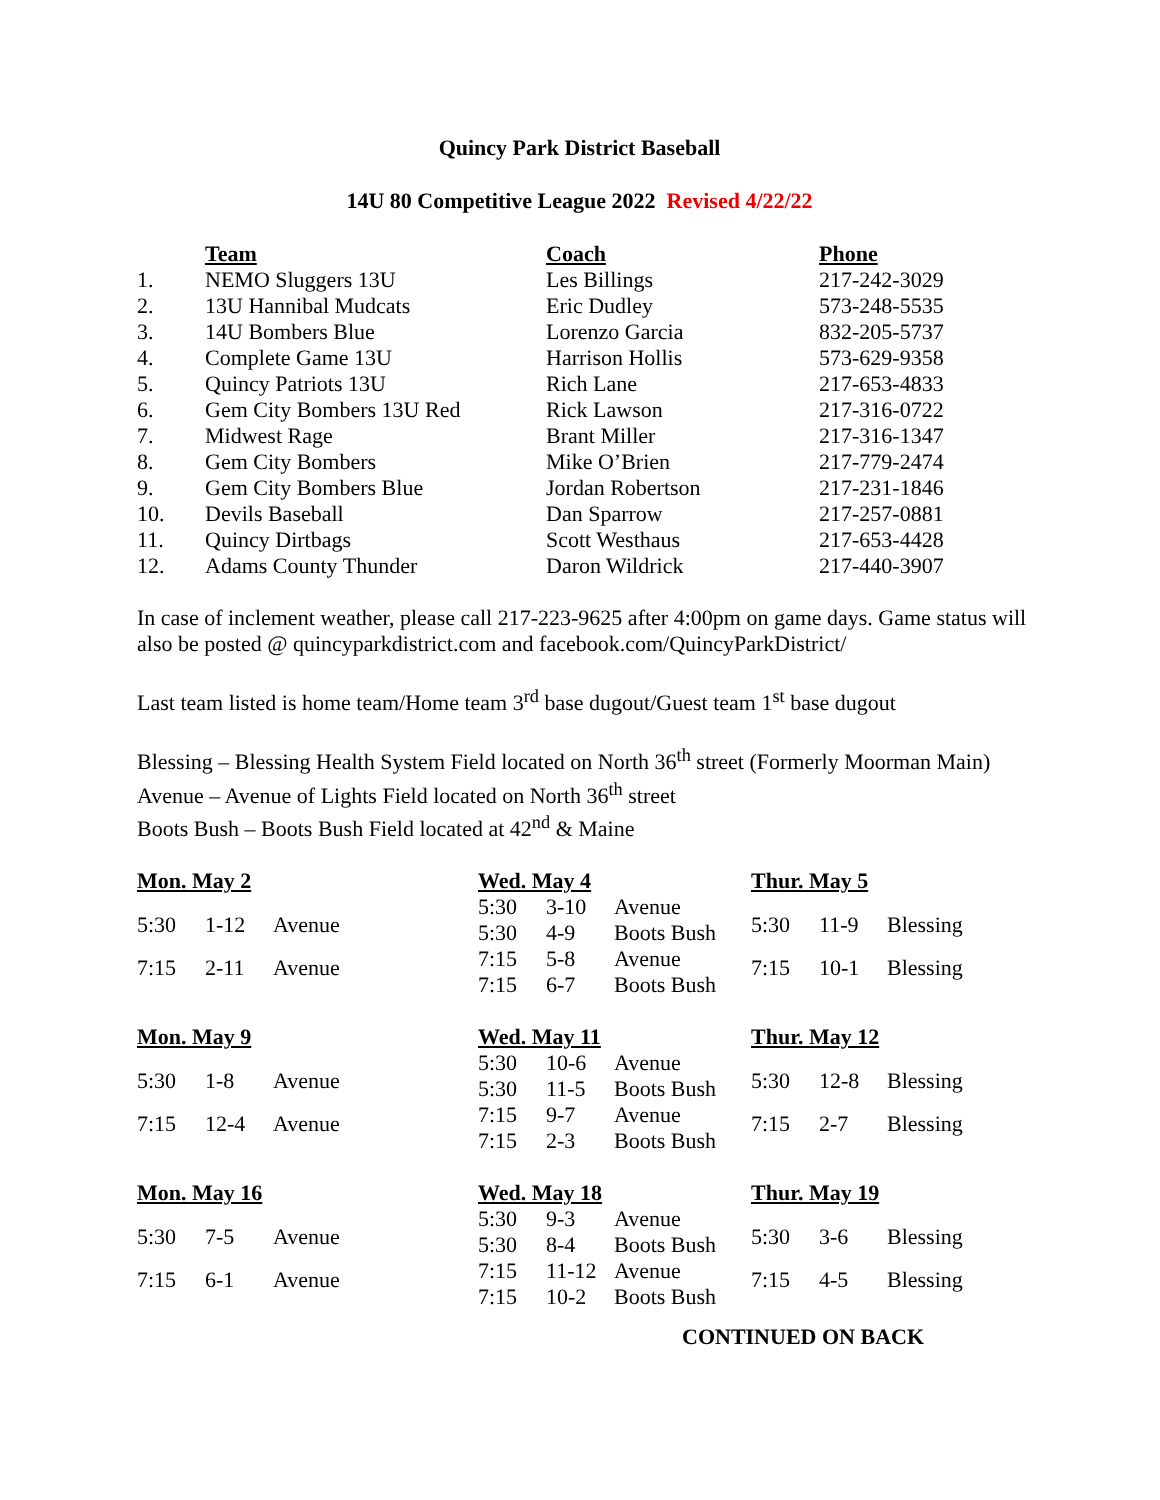Quincy Park District Baseball
14U 80 Competitive League 2022 Revised 4/22/22
| | Team | Coach | Phone |
| 1. | NEMO Sluggers 13U | Les Billings | 217-242-3029 |
| 2. | 13U Hannibal Mudcats | Eric Dudley | 573-248-5535 |
| 3. | 14U Bombers Blue | Lorenzo Garcia | 832-205-5737 |
| 4. | Complete Game 13U | Harrison Hollis | 573-629-9358 |
| 5. | Quincy Patriots 13U | Rich Lane | 217-653-4833 |
| 6. | Gem City Bombers 13U Red | Rick Lawson | 217-316-0722 |
| 7. | Midwest Rage | Brant Miller | 217-316-1347 |
| 8. | Gem City Bombers | Mike O’Brien | 217-779-2474 |
| 9. | Gem City Bombers Blue | Jordan Robertson | 217-231-1846 |
| 10. | Devils Baseball | Dan Sparrow | 217-257-0881 |
| 11. | Quincy Dirtbags | Scott Westhaus | 217-653-4428 |
| 12. | Adams County Thunder | Daron Wildrick | 217-440-3907 |
In case of inclement weather, please call 217-223-9625 after 4:00pm on game days. Game status will also be posted @ quincyparkdistrict.com and facebook.com/QuincyParkDistrict/
Last team listed is home team/Home team 3<sup>rd</sup> base dugout/Guest team 1<sup>st</sup> base dugout
Blessing – Blessing Health System Field located on North 36<sup>th</sup> street (Formerly Moorman Main)
Avenue – Avenue of Lights Field located on North 36<sup>th</sup> street
Boots Bush – Boots Bush Field located at 42<sup>nd</sup> & Maine
| Mon. May 2 | | |
| --- | --- | --- |
| 5:30 | 1-12 | Avenue |
| 7:15 | 2-11 | Avenue |
| Wed. May 4 | | |
| --- | --- | --- |
| 5:30 | 3-10 | Avenue |
| 5:30 | 4-9 | Boots Bush |
| 7:15 | 5-8 | Avenue |
| 7:15 | 6-7 | Boots Bush |
| Thur. May 5 | | |
| --- | --- | --- |
| 5:30 | 11-9 | Blessing |
| 7:15 | 10-1 | Blessing |
| Mon. May 9 | | |
| --- | --- | --- |
| 5:30 | 1-8 | Avenue |
| 7:15 | 12-4 | Avenue |
| Wed. May 11 | | |
| --- | --- | --- |
| 5:30 | 10-6 | Avenue |
| 5:30 | 11-5 | Boots Bush |
| 7:15 | 9-7 | Avenue |
| 7:15 | 2-3 | Boots Bush |
| Thur. May 12 | | |
| --- | --- | --- |
| 5:30 | 12-8 | Blessing |
| 7:15 | 2-7 | Blessing |
| Mon. May 16 | | |
| --- | --- | --- |
| 5:30 | 7-5 | Avenue |
| 7:15 | 6-1 | Avenue |
| Wed. May 18 | | |
| --- | --- | --- |
| 5:30 | 9-3 | Avenue |
| 5:30 | 8-4 | Boots Bush |
| 7:15 | 11-12 | Avenue |
| 7:15 | 10-2 | Boots Bush |
| Thur. May 19 | | |
| --- | --- | --- |
| 5:30 | 3-6 | Blessing |
| 7:15 | 4-5 | Blessing |
CONTINUED ON BACK